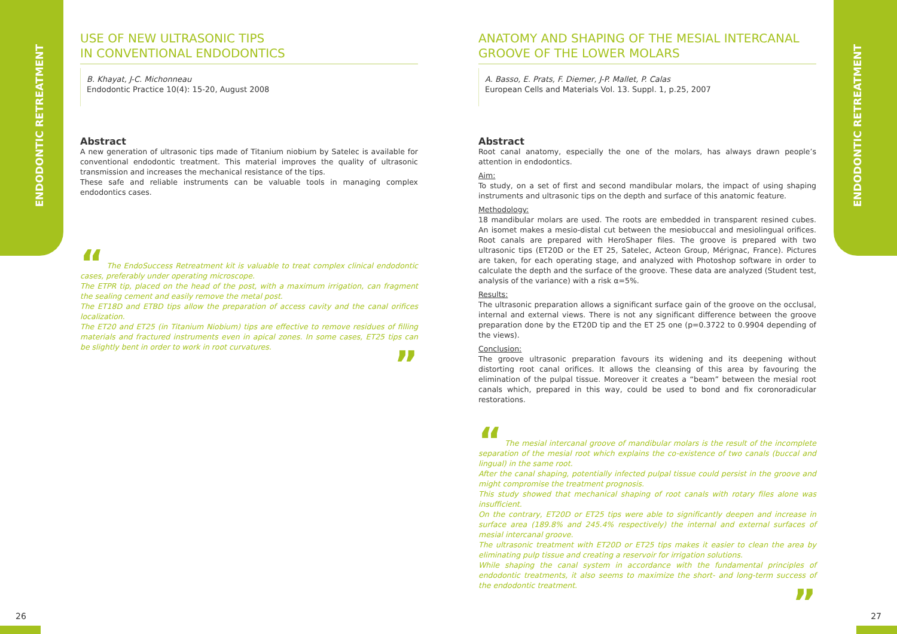ENDODONTIC RETREATMENT
ENDODONTIC RETREATMENT
USE OF NEW ULTRASONIC TIPS
IN CONVENTIONAL ENDODONTICS
B. Khayat, J-C. Michonneau
Endodontic Practice 10(4): 15-20, August 2008
Abstract
A new generation of ultrasonic tips made of Titanium niobium by Satelec is available for conventional endodontic treatment. This material improves the quality of ultrasonic transmission and increases the mechanical resistance of the tips.
These safe and reliable instruments can be valuable tools in managing complex endodontics cases.
“ The EndoSuccess Retreatment kit is valuable to treat complex clinical endodontic cases, preferably under operating microscope.
The ETPR tip, placed on the head of the post, with a maximum irrigation, can fragment the sealing cement and easily remove the metal post.
The ET18D and ETBD tips allow the preparation of access cavity and the canal orifices localization.
The ET20 and ET25 (in Titanium Niobium) tips are effective to remove residues of filling materials and fractured instruments even in apical zones. In some cases, ET25 tips can be slightly bent in order to work in root curvatures.
”
ANATOMY AND SHAPING OF THE MESIAL INTERCANAL
GROOVE OF THE LOWER MOLARS
A. Basso, E. Prats, F. Diemer, J-P. Mallet, P. Calas
European Cells and Materials Vol. 13. Suppl. 1, p.25, 2007
Abstract
Root canal anatomy, especially the one of the molars, has always drawn people’s attention in endodontics.
Aim:
To study, on a set of first and second mandibular molars, the impact of using shaping instruments and ultrasonic tips on the depth and surface of this anatomic feature.
Methodology:
18 mandibular molars are used. The roots are embedded in transparent resined cubes. An isomet makes a mesio-distal cut between the mesiobuccal and mesiolingual orifices. Root canals are prepared with HeroShaper files. The groove is prepared with two ultrasonic tips (ET20D or the ET 25, Satelec, Acteon Group, Mérignac, France). Pictures are taken, for each operating stage, and analyzed with Photoshop software in order to calculate the depth and the surface of the groove. These data are analyzed (Student test, analysis of the variance) with a risk α=5%.
Results:
The ultrasonic preparation allows a significant surface gain of the groove on the occlusal, internal and external views. There is not any significant difference between the groove preparation done by the ET20D tip and the ET 25 one (p=0.3722 to 0.9904 depending of the views).
Conclusion:
The groove ultrasonic preparation favours its widening and its deepening without distorting root canal orifices. It allows the cleansing of this area by favouring the elimination of the pulpal tissue. Moreover it creates a “beam” between the mesial root canals which, prepared in this way, could be used to bond and fix coronoradicular restorations.
“ The mesial intercanal groove of mandibular molars is the result of the incomplete separation of the mesial root which explains the co-existence of two canals (buccal and lingual) in the same root.
After the canal shaping, potentially infected pulpal tissue could persist in the groove and might compromise the treatment prognosis.
This study showed that mechanical shaping of root canals with rotary files alone was insufficient.
On the contrary, ET20D or ET25 tips were able to significantly deepen and increase in surface area (189.8% and 245.4% respectively) the internal and external surfaces of mesial intercanal groove.
The ultrasonic treatment with ET20D or ET25 tips makes it easier to clean the area by eliminating pulp tissue and creating a reservoir for irrigation solutions.
While shaping the canal system in accordance with the fundamental principles of endodontic treatments, it also seems to maximize the short- and long-term success of the endodontic treatment.
”
26 27